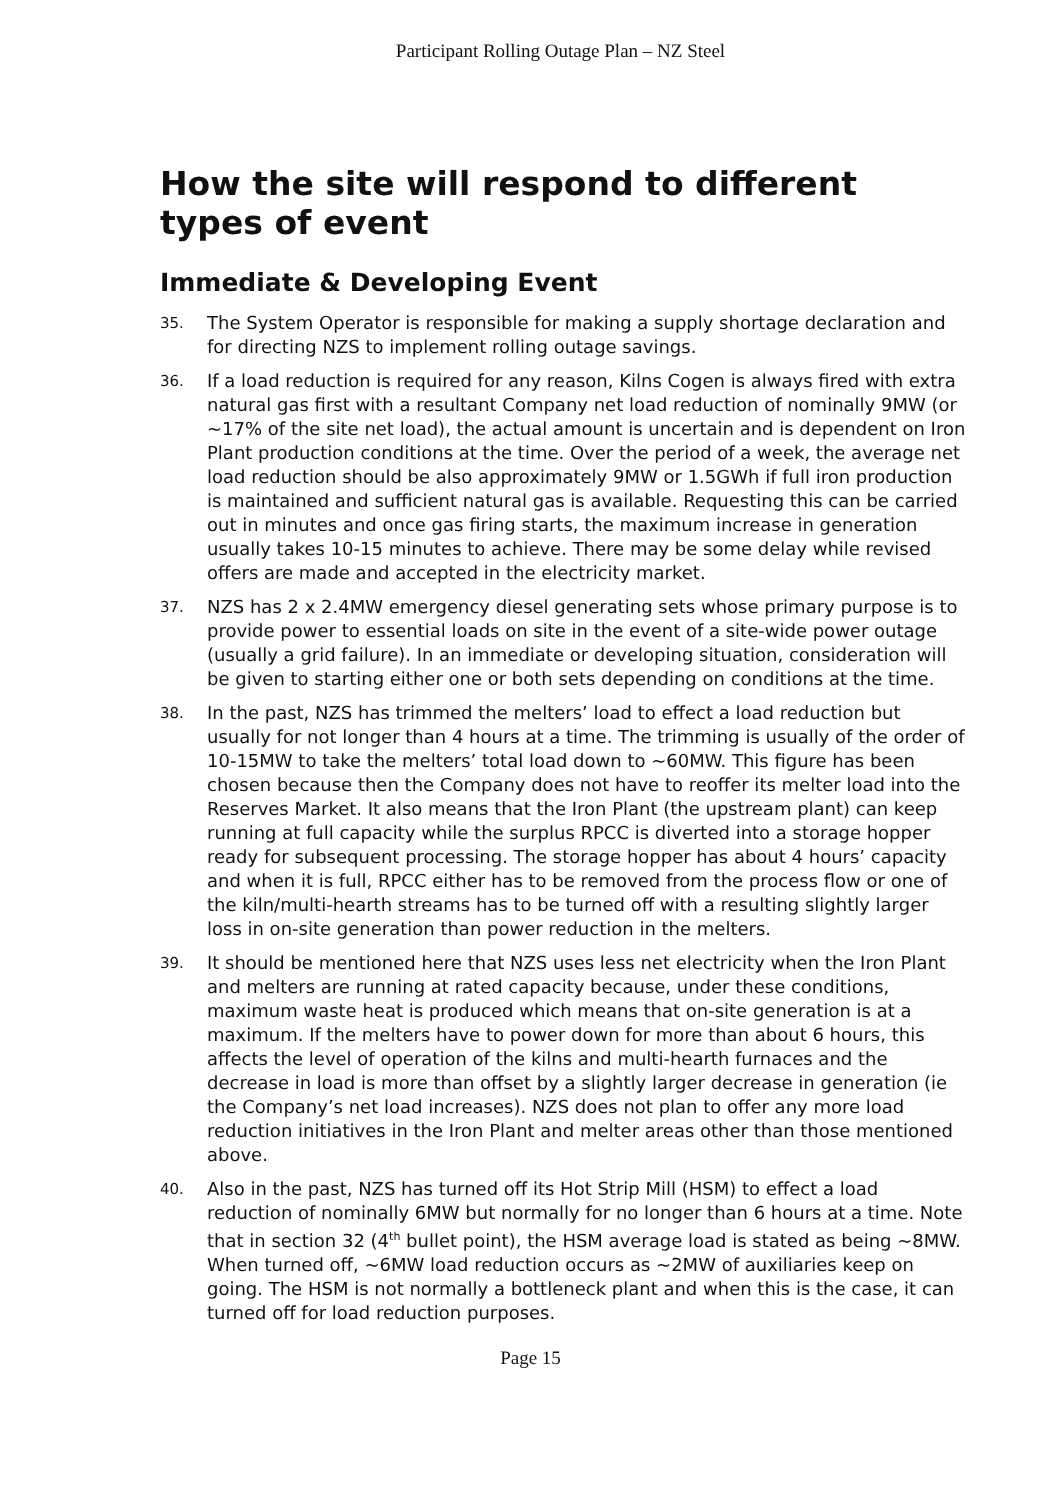Participant Rolling Outage Plan – NZ Steel
How the site will respond to different types of event
Immediate & Developing Event
35.
The System Operator is responsible for making a supply shortage declaration and for directing NZS to implement rolling outage savings.
36.
If a load reduction is required for any reason, Kilns Cogen is always fired with extra natural gas first with a resultant Company net load reduction of nominally 9MW (or ~17% of the site net load), the actual amount is uncertain and is dependent on Iron Plant production conditions at the time. Over the period of a week, the average net load reduction should be also approximately 9MW or 1.5GWh if full iron production is maintained and sufficient natural gas is available. Requesting this can be carried out in minutes and once gas firing starts, the maximum increase in generation usually takes 10-15 minutes to achieve. There may be some delay while revised offers are made and accepted in the electricity market.
37.
NZS has 2 x 2.4MW emergency diesel generating sets whose primary purpose is to provide power to essential loads on site in the event of a site-wide power outage (usually a grid failure). In an immediate or developing situation, consideration will be given to starting either one or both sets depending on conditions at the time.
38.
In the past, NZS has trimmed the melters’ load to effect a load reduction but usually for not longer than 4 hours at a time. The trimming is usually of the order of 10-15MW to take the melters’ total load down to ~60MW. This figure has been chosen because then the Company does not have to reoffer its melter load into the Reserves Market. It also means that the Iron Plant (the upstream plant) can keep running at full capacity while the surplus RPCC is diverted into a storage hopper ready for subsequent processing. The storage hopper has about 4 hours’ capacity and when it is full, RPCC either has to be removed from the process flow or one of the kiln/multi-hearth streams has to be turned off with a resulting slightly larger loss in on-site generation than power reduction in the melters.
39.
It should be mentioned here that NZS uses less net electricity when the Iron Plant and melters are running at rated capacity because, under these conditions, maximum waste heat is produced which means that on-site generation is at a maximum. If the melters have to power down for more than about 6 hours, this affects the level of operation of the kilns and multi-hearth furnaces and the decrease in load is more than offset by a slightly larger decrease in generation (ie the Company’s net load increases). NZS does not plan to offer any more load reduction initiatives in the Iron Plant and melter areas other than those mentioned above.
40.
Also in the past, NZS has turned off its Hot Strip Mill (HSM) to effect a load reduction of nominally 6MW but normally for no longer than 6 hours at a time. Note that in section 32 (4<sup>th</sup> bullet point), the HSM average load is stated as being ~8MW. When turned off, ~6MW load reduction occurs as ~2MW of auxiliaries keep on going. The HSM is not normally a bottleneck plant and when this is the case, it can turned off for load reduction purposes.
Page 15